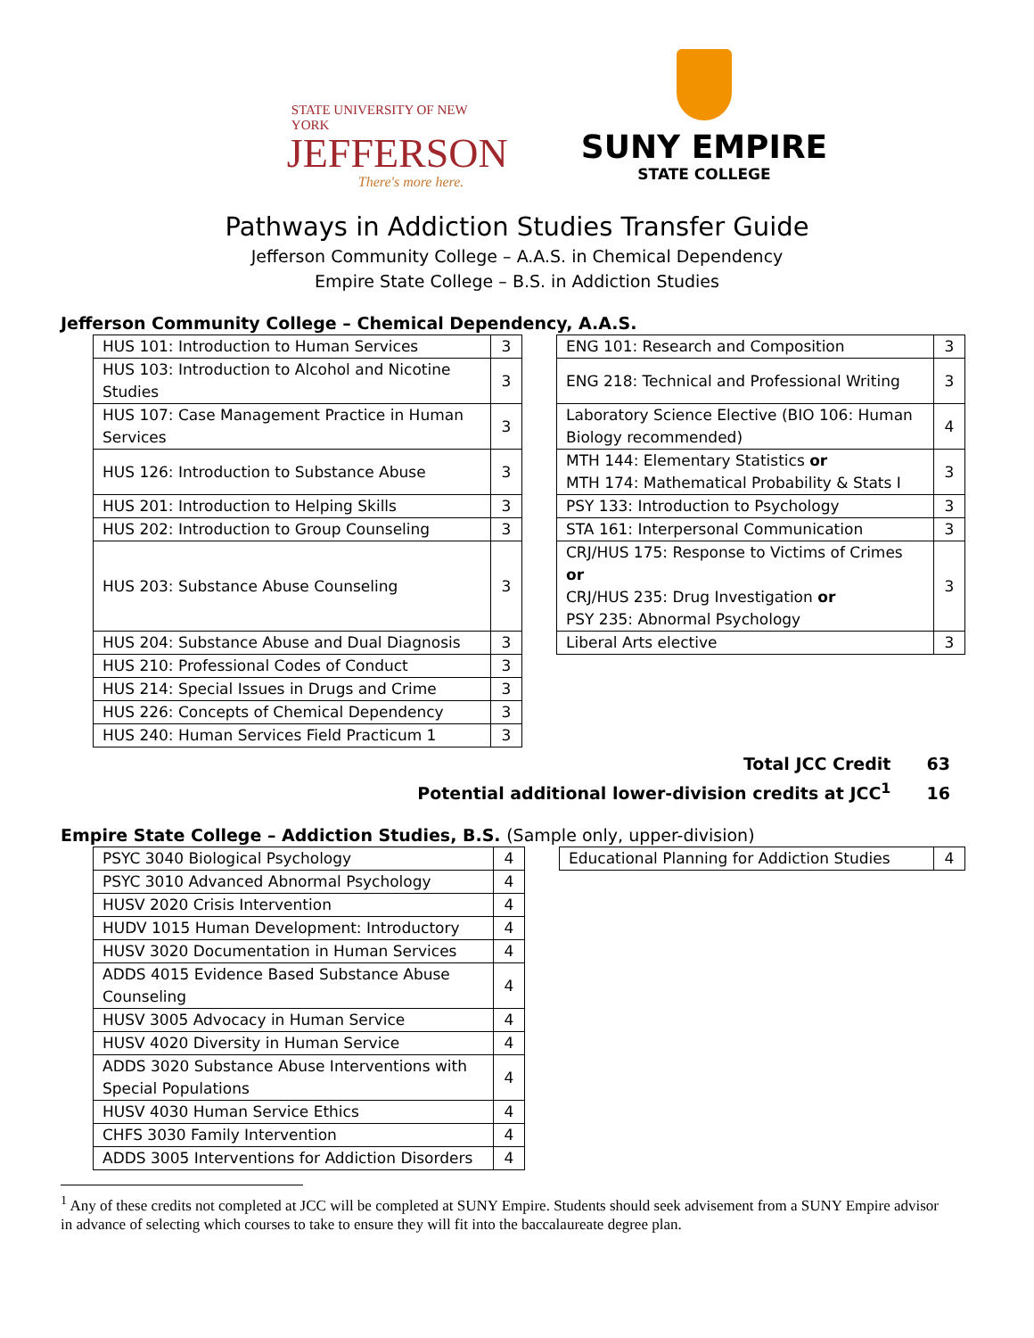STATE UNIVERSITY OF NEW YORK
JEFFERSON
There's more here.
SUNY EMPIRE
STATE COLLEGE
Pathways in Addiction Studies Transfer Guide
Jefferson Community College – A.A.S. in Chemical Dependency
Empire State College – B.S. in Addiction Studies
Jefferson Community College – Chemical Dependency, A.A.S.
| HUS 101: Introduction to Human Services | 3 |
| HUS 103: Introduction to Alcohol and Nicotine Studies | 3 |
| HUS 107: Case Management Practice in Human Services | 3 |
| HUS 126: Introduction to Substance Abuse | 3 |
| HUS 201: Introduction to Helping Skills | 3 |
| HUS 202: Introduction to Group Counseling | 3 |
| HUS 203: Substance Abuse Counseling | 3 |
| HUS 204: Substance Abuse and Dual Diagnosis | 3 |
| HUS 210: Professional Codes of Conduct | 3 |
| HUS 214: Special Issues in Drugs and Crime | 3 |
| HUS 226: Concepts of Chemical Dependency | 3 |
| HUS 240: Human Services Field Practicum 1 | 3 |
| ENG 101: Research and Composition | 3 |
| ENG 218: Technical and Professional Writing | 3 |
| Laboratory Science Elective (BIO 106: Human Biology recommended) | 4 |
| MTH 144: Elementary Statistics or MTH 174: Mathematical Probability & Stats I | 3 |
| PSY 133: Introduction to Psychology | 3 |
| STA 161: Interpersonal Communication | 3 |
| CRJ/HUS 175: Response to Victims of Crimes or CRJ/HUS 235: Drug Investigation or PSY 235: Abnormal Psychology | 3 |
| Liberal Arts elective | 3 |
Total JCC Credit 63
Potential additional lower-division credits at JCC<sup>1</sup> 16
Empire State College – Addiction Studies, B.S. (Sample only, upper-division)
| PSYC 3040 Biological Psychology | 4 |
| PSYC 3010 Advanced Abnormal Psychology | 4 |
| HUSV 2020 Crisis Intervention | 4 |
| HUDV 1015 Human Development: Introductory | 4 |
| HUSV 3020 Documentation in Human Services | 4 |
| ADDS 4015 Evidence Based Substance Abuse Counseling | 4 |
| HUSV 3005 Advocacy in Human Service | 4 |
| HUSV 4020 Diversity in Human Service | 4 |
| ADDS 3020 Substance Abuse Interventions with Special Populations | 4 |
| HUSV 4030 Human Service Ethics | 4 |
| CHFS 3030 Family Intervention | 4 |
| ADDS 3005 Interventions for Addiction Disorders | 4 |
| Educational Planning for Addiction Studies | 4 |
<sup>1</sup> Any of these credits not completed at JCC will be completed at SUNY Empire. Students should seek advisement from a SUNY Empire advisor in advance of selecting which courses to take to ensure they will fit into the baccalaureate degree plan.